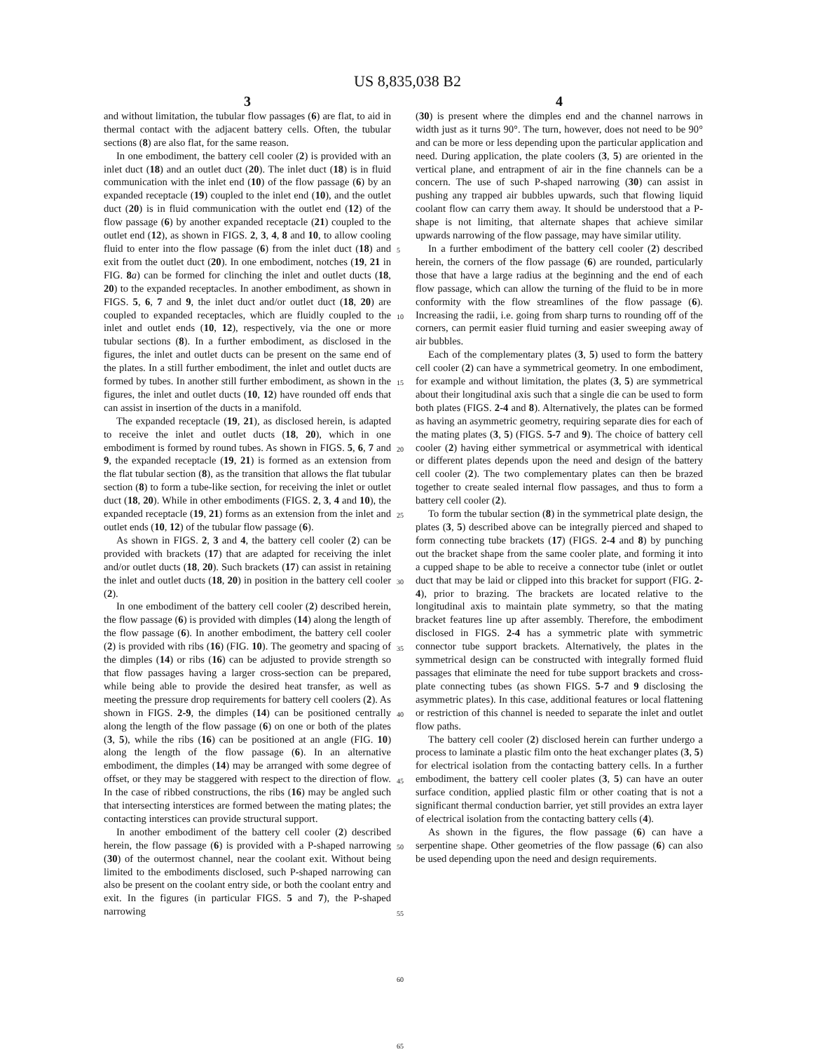US 8,835,038 B2
3
and without limitation, the tubular flow passages (6) are flat, to aid in thermal contact with the adjacent battery cells. Often, the tubular sections (8) are also flat, for the same reason.
In one embodiment, the battery cell cooler (2) is provided with an inlet duct (18) and an outlet duct (20). The inlet duct (18) is in fluid communication with the inlet end (10) of the flow passage (6) by an expanded receptacle (19) coupled to the inlet end (10), and the outlet duct (20) is in fluid communication with the outlet end (12) of the flow passage (6) by another expanded receptacle (21) coupled to the outlet end (12), as shown in FIGS. 2, 3, 4, 8 and 10, to allow cooling fluid to enter into the flow passage (6) from the inlet duct (18) and exit from the outlet duct (20). In one embodiment, notches (19, 21 in FIG. 8 a) can be formed for clinching the inlet and outlet ducts (18, 20) to the expanded receptacles. In another embodiment, as shown in FIGS. 5, 6, 7 and 9, the inlet duct and/or outlet duct (18, 20) are coupled to expanded receptacles, which are fluidly coupled to the inlet and outlet ends (10, 12), respectively, via the one or more tubular sections (8). In a further embodiment, as disclosed in the figures, the inlet and outlet ducts can be present on the same end of the plates. In a still further embodiment, the inlet and outlet ducts are formed by tubes. In another still further embodiment, as shown in the figures, the inlet and outlet ducts (10, 12) have rounded off ends that can assist in insertion of the ducts in a manifold.
The expanded receptacle (19, 21), as disclosed herein, is adapted to receive the inlet and outlet ducts (18, 20), which in one embodiment is formed by round tubes. As shown in FIGS. 5, 6, 7 and 9, the expanded receptacle (19, 21) is formed as an extension from the flat tubular section (8), as the transition that allows the flat tubular section (8) to form a tube-like section, for receiving the inlet or outlet duct (18, 20). While in other embodiments (FIGS. 2, 3, 4 and 10), the expanded receptacle (19, 21) forms as an extension from the inlet and outlet ends (10, 12) of the tubular flow passage (6).
As shown in FIGS. 2, 3 and 4, the battery cell cooler (2) can be provided with brackets (17) that are adapted for receiving the inlet and/or outlet ducts (18, 20). Such brackets (17) can assist in retaining the inlet and outlet ducts (18, 20) in position in the battery cell cooler (2).
In one embodiment of the battery cell cooler (2) described herein, the flow passage (6) is provided with dimples (14) along the length of the flow passage (6). In another embodiment, the battery cell cooler (2) is provided with ribs (16) (FIG. 10). The geometry and spacing of the dimples (14) or ribs (16) can be adjusted to provide strength so that flow passages having a larger cross-section can be prepared, while being able to provide the desired heat transfer, as well as meeting the pressure drop requirements for battery cell coolers (2). As shown in FIGS. 2-9, the dimples (14) can be positioned centrally along the length of the flow passage (6) on one or both of the plates (3, 5), while the ribs (16) can be positioned at an angle (FIG. 10) along the length of the flow passage (6). In an alternative embodiment, the dimples (14) may be arranged with some degree of offset, or they may be staggered with respect to the direction of flow. In the case of ribbed constructions, the ribs (16) may be angled such that intersecting interstices are formed between the mating plates; the contacting interstices can provide structural support.
In another embodiment of the battery cell cooler (2) described herein, the flow passage (6) is provided with a P-shaped narrowing (30) of the outermost channel, near the coolant exit. Without being limited to the embodiments disclosed, such P-shaped narrowing can also be present on the coolant entry side, or both the coolant entry and exit. In the figures (in particular FIGS. 5 and 7), the P-shaped narrowing
5
10
15
20
25
30
35
40
45
50
55
60
65
4
(30) is present where the dimples end and the channel narrows in width just as it turns 90°. The turn, however, does not need to be 90° and can be more or less depending upon the particular application and need. During application, the plate coolers (3, 5) are oriented in the vertical plane, and entrapment of air in the fine channels can be a concern. The use of such P-shaped narrowing (30) can assist in pushing any trapped air bubbles upwards, such that flowing liquid coolant flow can carry them away. It should be understood that a P-shape is not limiting, that alternate shapes that achieve similar upwards narrowing of the flow passage, may have similar utility.
In a further embodiment of the battery cell cooler (2) described herein, the corners of the flow passage (6) are rounded, particularly those that have a large radius at the beginning and the end of each flow passage, which can allow the turning of the fluid to be in more conformity with the flow streamlines of the flow passage (6). Increasing the radii, i.e. going from sharp turns to rounding off of the corners, can permit easier fluid turning and easier sweeping away of air bubbles.
Each of the complementary plates (3, 5) used to form the battery cell cooler (2) can have a symmetrical geometry. In one embodiment, for example and without limitation, the plates (3, 5) are symmetrical about their longitudinal axis such that a single die can be used to form both plates (FIGS. 2-4 and 8). Alternatively, the plates can be formed as having an asymmetric geometry, requiring separate dies for each of the mating plates (3, 5) (FIGS. 5-7 and 9). The choice of battery cell cooler (2) having either symmetrical or asymmetrical with identical or different plates depends upon the need and design of the battery cell cooler (2). The two complementary plates can then be brazed together to create sealed internal flow passages, and thus to form a battery cell cooler (2).
To form the tubular section (8) in the symmetrical plate design, the plates (3, 5) described above can be integrally pierced and shaped to form connecting tube brackets (17) (FIGS. 2-4 and 8) by punching out the bracket shape from the same cooler plate, and forming it into a cupped shape to be able to receive a connector tube (inlet or outlet duct that may be laid or clipped into this bracket for support (FIG. 2-4), prior to brazing. The brackets are located relative to the longitudinal axis to maintain plate symmetry, so that the mating bracket features line up after assembly. Therefore, the embodiment disclosed in FIGS. 2-4 has a symmetric plate with symmetric connector tube support brackets. Alternatively, the plates in the symmetrical design can be constructed with integrally formed fluid passages that eliminate the need for tube support brackets and cross-plate connecting tubes (as shown FIGS. 5-7 and 9 disclosing the asymmetric plates). In this case, additional features or local flattening or restriction of this channel is needed to separate the inlet and outlet flow paths.
The battery cell cooler (2) disclosed herein can further undergo a process to laminate a plastic film onto the heat exchanger plates (3, 5) for electrical isolation from the contacting battery cells. In a further embodiment, the battery cell cooler plates (3, 5) can have an outer surface condition, applied plastic film or other coating that is not a significant thermal conduction barrier, yet still provides an extra layer of electrical isolation from the contacting battery cells (4).
As shown in the figures, the flow passage (6) can have a serpentine shape. Other geometries of the flow passage (6) can also be used depending upon the need and design requirements.